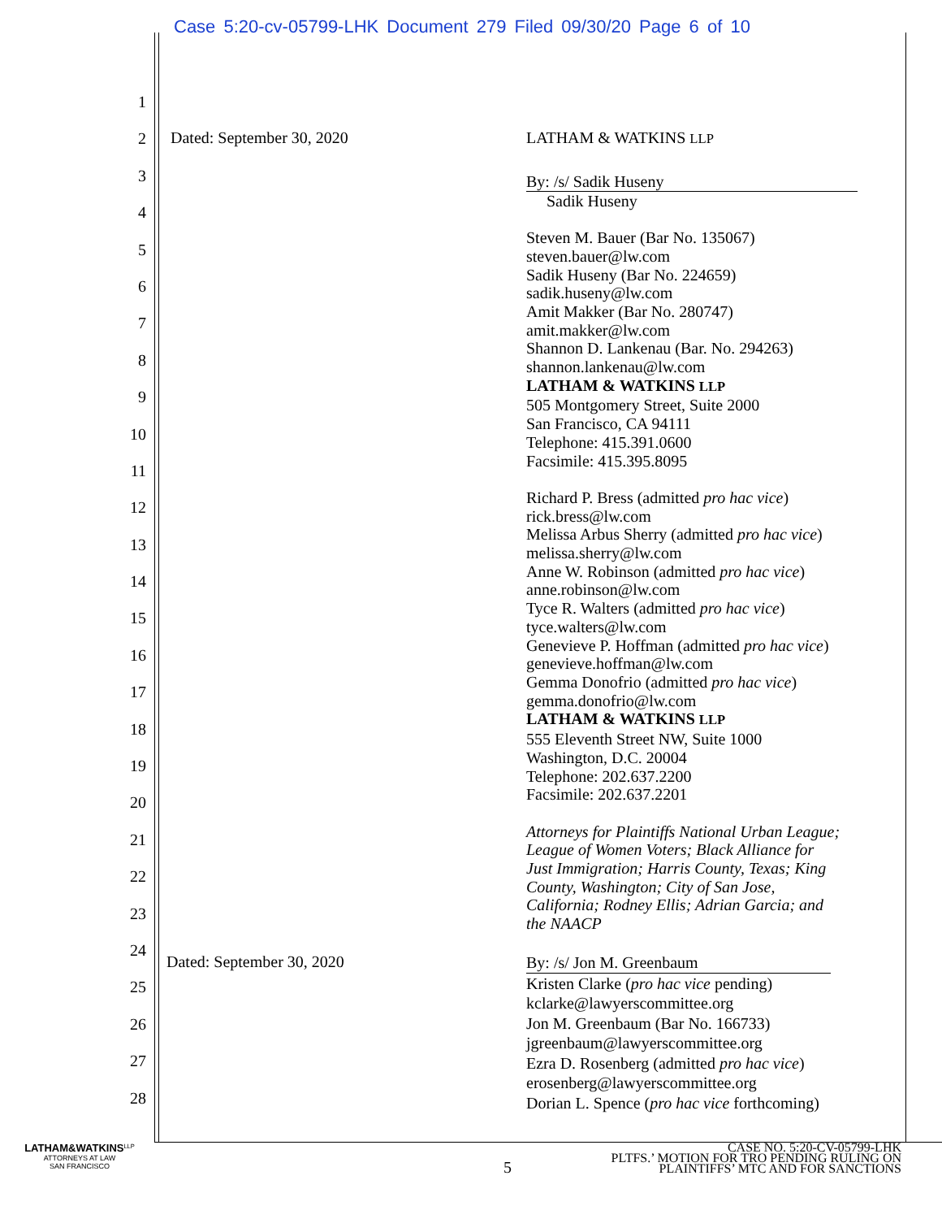Case 5:20-cv-05799-LHK Document 279 Filed 09/30/20 Page 6 of 10
1
2
3
4
5
6
7
8
9
10
11
12
13
14
15
16
17
18
19
20
21
22
23
24
25
26
27
28
Dated: September 30, 2020 LATHAM & WATKINS LLP
By: /s/ Sadik Huseny
Sadik Huseny
Steven M. Bauer (Bar No. 135067)
steven.bauer@lw.com
Sadik Huseny (Bar No. 224659)
sadik.huseny@lw.com
Amit Makker (Bar No. 280747)
amit.makker@lw.com
Shannon D. Lankenau (Bar. No. 294263)
shannon.lankenau@lw.com
LATHAM & WATKINS LLP
505 Montgomery Street, Suite 2000
San Francisco, CA 94111
Telephone: 415.391.0600
Facsimile: 415.395.8095
Richard P. Bress (admitted pro hac vice)
rick.bress@lw.com
Melissa Arbus Sherry (admitted pro hac vice)
melissa.sherry@lw.com
Anne W. Robinson (admitted pro hac vice)
anne.robinson@lw.com
Tyce R. Walters (admitted pro hac vice)
tyce.walters@lw.com
Genevieve P. Hoffman (admitted pro hac vice)
genevieve.hoffman@lw.com
Gemma Donofrio (admitted pro hac vice)
gemma.donofrio@lw.com
LATHAM & WATKINS LLP
555 Eleventh Street NW, Suite 1000
Washington, D.C. 20004
Telephone: 202.637.2200
Facsimile: 202.637.2201
Attorneys for Plaintiffs National Urban League;
League of Women Voters; Black Alliance for
Just Immigration; Harris County, Texas; King
County, Washington; City of San Jose,
California; Rodney Ellis; Adrian Garcia; and
the NAACP
Dated: September 30, 2020
By: /s/ Jon M. Greenbaum
Kristen Clarke (pro hac vice pending)
kclarke@lawyerscommittee.org
Jon M. Greenbaum (Bar No. 166733)
jgreenbaum@lawyerscommittee.org
Ezra D. Rosenberg (admitted pro hac vice)
erosenberg@lawyerscommittee.org
Dorian L. Spence (pro hac vice forthcoming)
LATHAM&WATKINS<sup>LLP</sup>
ATTORNEYS AT LAW
SAN FRANCISCO
5
CASE NO. 5:20-CV-05799-LHK
PLTFS.’ MOTION FOR TRO PENDING RULING ON
PLAINTIFFS’ MTC AND FOR SANCTIONS